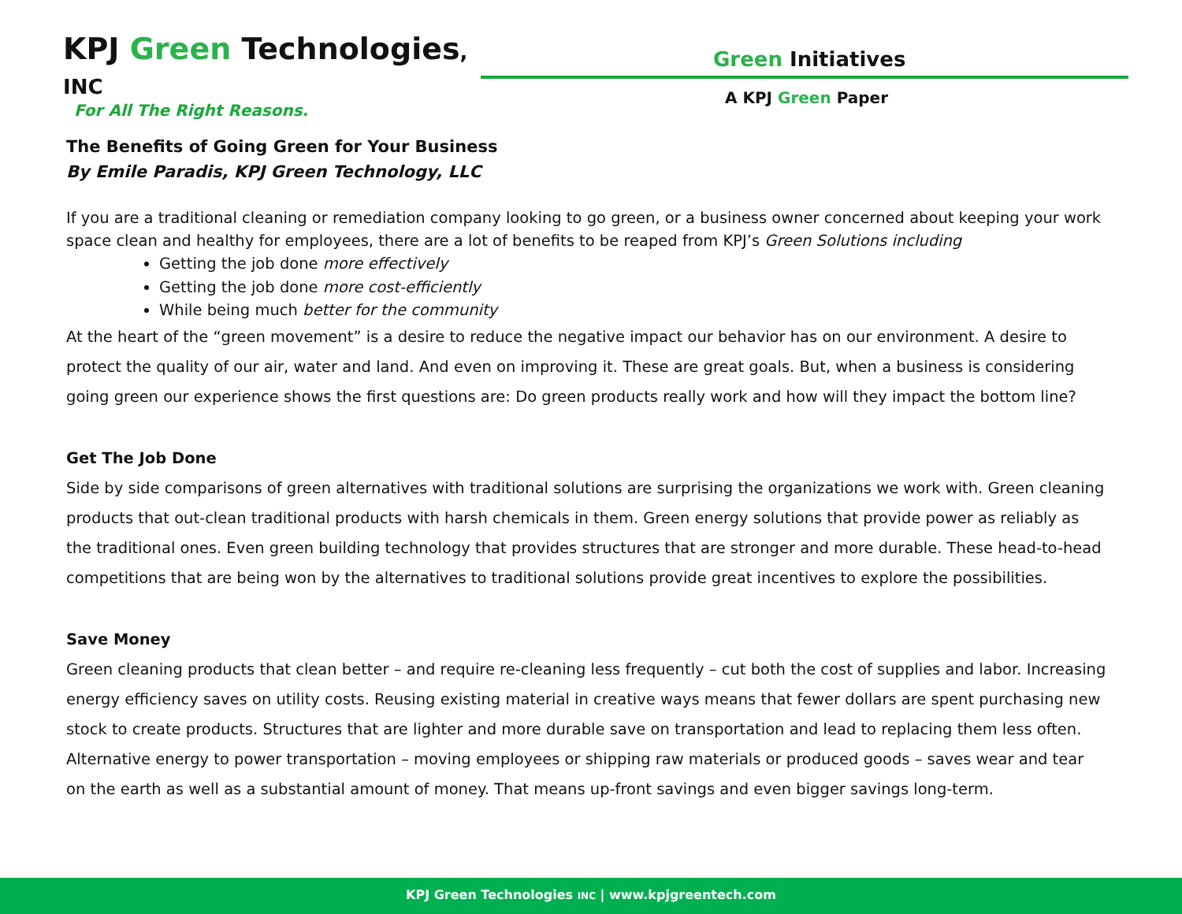KPJ Green Technologies, INC
For All The Right Reasons.
Green Initiatives
A KPJ Green Paper
The Benefits of Going Green for Your Business
By Emile Paradis, KPJ Green Technology, LLC
If you are a traditional cleaning or remediation company looking to go green, or a business owner concerned about keeping your work space clean and healthy for employees, there are a lot of benefits to be reaped from KPJ’s Green Solutions including
Getting the job done more effectively
Getting the job done more cost-efficiently
While being much better for the community
At the heart of the “green movement” is a desire to reduce the negative impact our behavior has on our environment. A desire to protect the quality of our air, water and land. And even on improving it. These are great goals. But, when a business is considering going green our experience shows the first questions are: Do green products really work and how will they impact the bottom line?
Get The Job Done
Side by side comparisons of green alternatives with traditional solutions are surprising the organizations we work with. Green cleaning products that out-clean traditional products with harsh chemicals in them. Green energy solutions that provide power as reliably as the traditional ones. Even green building technology that provides structures that are stronger and more durable. These head-to-head competitions that are being won by the alternatives to traditional solutions provide great incentives to explore the possibilities.
Save Money
Green cleaning products that clean better – and require re-cleaning less frequently – cut both the cost of supplies and labor. Increasing energy efficiency saves on utility costs. Reusing existing material in creative ways means that fewer dollars are spent purchasing new stock to create products. Structures that are lighter and more durable save on transportation and lead to replacing them less often. Alternative energy to power transportation – moving employees or shipping raw materials or produced goods – saves wear and tear on the earth as well as a substantial amount of money. That means up-front savings and even bigger savings long-term.
KPJ Green Technologies INC | www.kpjgreentech.com